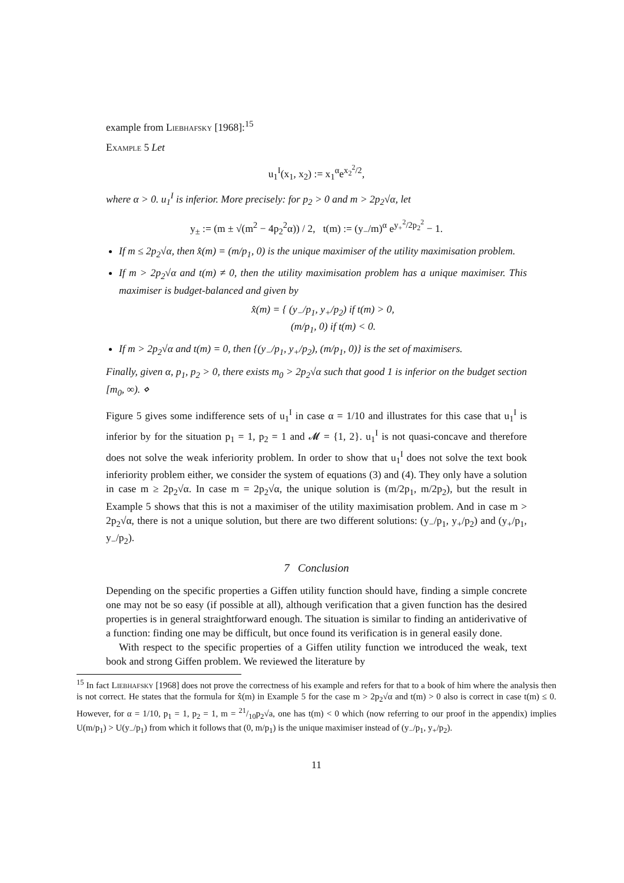example from Liebhafsky [1968]:<sup>15</sup>
Example 5 Let
u<sub>1</sub><sup>I</sup>(x<sub>1</sub>, x<sub>2</sub>) := x<sub>1</sub><sup>α</sup>e<sup>x<sub>2</sub><sup>2</sup>/2</sup>,
where α > 0. u<sub>1</sub><sup>I</sup> is inferior. More precisely: for p<sub>2</sub> > 0 and m > 2p<sub>2</sub>√α, let
y<sub>±</sub> := (m ± √(m<sup>2</sup> − 4p<sub>2</sub><sup>2</sup>α)) / 2, t(m) := (y<sub>−</sub>/m)<sup>α</sup> e<sup>y<sub>+</sub><sup>2</sup>/2p<sub>2</sub><sup>2</sup></sup> − 1.
If m ≤ 2p<sub>2</sub>√α, then x̂(m) = (m/p<sub>1</sub>, 0) is the unique maximiser of the utility maximisation problem.
If m > 2p<sub>2</sub>√α and t(m) ≠ 0, then the utility maximisation problem has a unique maximiser. This maximiser is budget-balanced and given by
x̂(m) = { (y<sub>−</sub>/p<sub>1</sub>, y<sub>+</sub>/p<sub>2</sub>) if t(m) > 0,
(m/p<sub>1</sub>, 0) if t(m) < 0.
If m > 2p<sub>2</sub>√α and t(m) = 0, then {(y<sub>−</sub>/p<sub>1</sub>, y<sub>+</sub>/p<sub>2</sub>), (m/p<sub>1</sub>, 0)} is the set of maximisers.
Finally, given α, p<sub>1</sub>, p<sub>2</sub> > 0, there exists m<sub>0</sub> > 2p<sub>2</sub>√α such that good 1 is inferior on the budget section [m<sub>0</sub>, ∞). ⋄
Figure 5 gives some indifference sets of u<sub>1</sub><sup>I</sup> in case α = 1/10 and illustrates for this case that u<sub>1</sub><sup>I</sup> is inferior by for the situation p<sub>1</sub> = 1, p<sub>2</sub> = 1 and 𝓜 = {1, 2}. u<sub>1</sub><sup>I</sup> is not quasi-concave and therefore does not solve the weak inferiority problem. In order to show that u<sub>1</sub><sup>I</sup> does not solve the text book inferiority problem either, we consider the system of equations (3) and (4). They only have a solution in case m ≥ 2p<sub>2</sub>√α. In case m = 2p<sub>2</sub>√α, the unique solution is (m/2p<sub>1</sub>, m/2p<sub>2</sub>), but the result in Example 5 shows that this is not a maximiser of the utility maximisation problem. And in case m > 2p<sub>2</sub>√α, there is not a unique solution, but there are two different solutions: (y<sub>−</sub>/p<sub>1</sub>, y<sub>+</sub>/p<sub>2</sub>) and (y<sub>+</sub>/p<sub>1</sub>, y<sub>−</sub>/p<sub>2</sub>).
7 Conclusion
Depending on the specific properties a Giffen utility function should have, finding a simple concrete one may not be so easy (if possible at all), although verification that a given function has the desired properties is in general straightforward enough. The situation is similar to finding an antiderivative of a function: finding one may be difficult, but once found its verification is in general easily done.
With respect to the specific properties of a Giffen utility function we introduced the weak, text book and strong Giffen problem. We reviewed the literature by
<sup>15</sup> In fact Liebhafsky [1968] does not prove the correctness of his example and refers for that to a book of him where the analysis then is not correct. He states that the formula for x̂(m) in Example 5 for the case m > 2p<sub>2</sub>√α and t(m) > 0 also is correct in case t(m) ≤ 0. However, for α = 1/10, p<sub>1</sub> = 1, p<sub>2</sub> = 1, m = 21/10p<sub>2</sub>√a, one has t(m) < 0 which (now referring to our proof in the appendix) implies U(m/p<sub>1</sub>) > U(y<sub>−</sub>/p<sub>1</sub>) from which it follows that (0, m/p<sub>1</sub>) is the unique maximiser instead of (y<sub>−</sub>/p<sub>1</sub>, y<sub>+</sub>/p<sub>2</sub>).
11